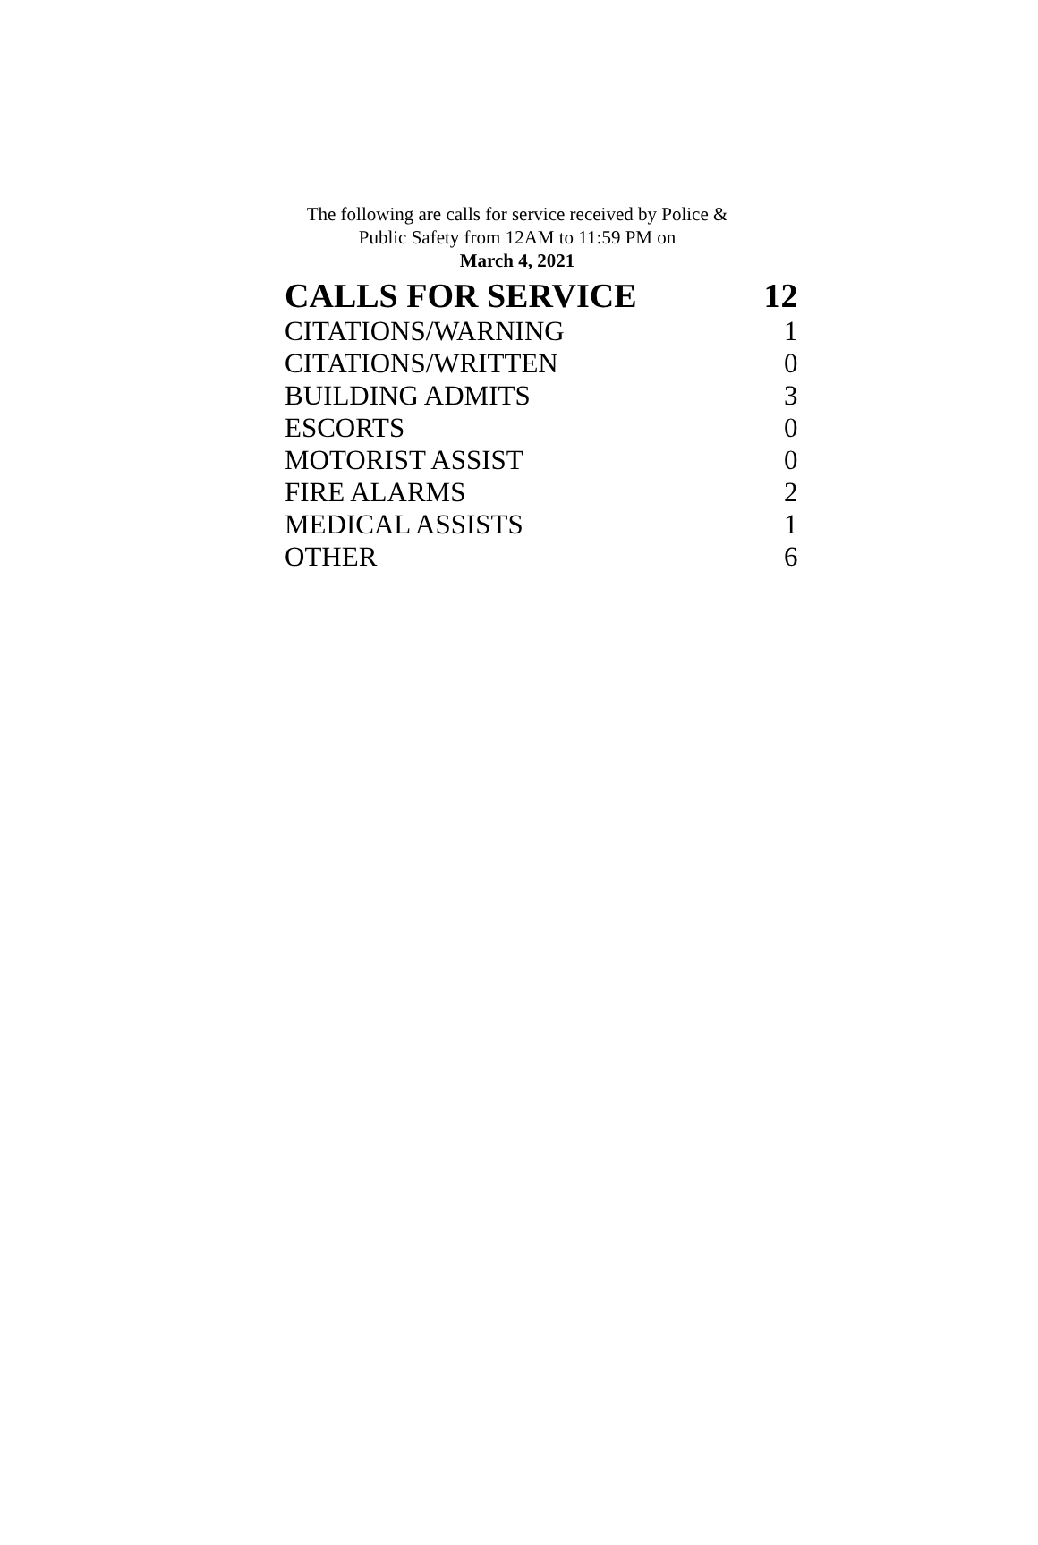The following are calls for service received by Police &
Public Safety from 12AM to 11:59 PM on
March 4, 2021
| CALLS FOR SERVICE | 12 |
| CITATIONS/WARNING | 1 |
| CITATIONS/WRITTEN | 0 |
| BUILDING ADMITS | 3 |
| ESCORTS | 0 |
| MOTORIST ASSIST | 0 |
| FIRE ALARMS | 2 |
| MEDICAL ASSISTS | 1 |
| OTHER | 6 |